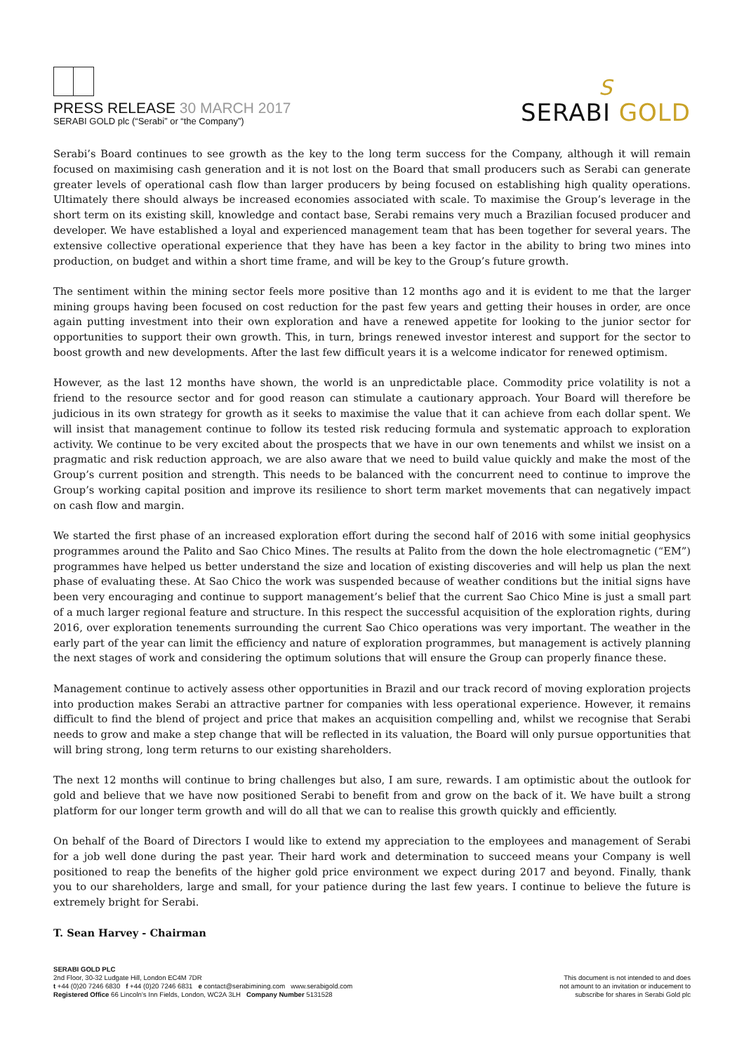PRESS RELEASE 30 MARCH 2017
SERABI GOLD plc (“Serabi” or “the Company”)
S
SERABI GOLD
Serabi’s Board continues to see growth as the key to the long term success for the Company, although it will remain focused on maximising cash generation and it is not lost on the Board that small producers such as Serabi can generate greater levels of operational cash flow than larger producers by being focused on establishing high quality operations. Ultimately there should always be increased economies associated with scale. To maximise the Group’s leverage in the short term on its existing skill, knowledge and contact base, Serabi remains very much a Brazilian focused producer and developer. We have established a loyal and experienced management team that has been together for several years. The extensive collective operational experience that they have has been a key factor in the ability to bring two mines into production, on budget and within a short time frame, and will be key to the Group’s future growth.
The sentiment within the mining sector feels more positive than 12 months ago and it is evident to me that the larger mining groups having been focused on cost reduction for the past few years and getting their houses in order, are once again putting investment into their own exploration and have a renewed appetite for looking to the junior sector for opportunities to support their own growth. This, in turn, brings renewed investor interest and support for the sector to boost growth and new developments. After the last few difficult years it is a welcome indicator for renewed optimism.
However, as the last 12 months have shown, the world is an unpredictable place. Commodity price volatility is not a friend to the resource sector and for good reason can stimulate a cautionary approach. Your Board will therefore be judicious in its own strategy for growth as it seeks to maximise the value that it can achieve from each dollar spent. We will insist that management continue to follow its tested risk reducing formula and systematic approach to exploration activity. We continue to be very excited about the prospects that we have in our own tenements and whilst we insist on a pragmatic and risk reduction approach, we are also aware that we need to build value quickly and make the most of the Group’s current position and strength. This needs to be balanced with the concurrent need to continue to improve the Group’s working capital position and improve its resilience to short term market movements that can negatively impact on cash flow and margin.
We started the first phase of an increased exploration effort during the second half of 2016 with some initial geophysics programmes around the Palito and Sao Chico Mines. The results at Palito from the down the hole electromagnetic (“EM”) programmes have helped us better understand the size and location of existing discoveries and will help us plan the next phase of evaluating these. At Sao Chico the work was suspended because of weather conditions but the initial signs have been very encouraging and continue to support management’s belief that the current Sao Chico Mine is just a small part of a much larger regional feature and structure. In this respect the successful acquisition of the exploration rights, during 2016, over exploration tenements surrounding the current Sao Chico operations was very important. The weather in the early part of the year can limit the efficiency and nature of exploration programmes, but management is actively planning the next stages of work and considering the optimum solutions that will ensure the Group can properly finance these.
Management continue to actively assess other opportunities in Brazil and our track record of moving exploration projects into production makes Serabi an attractive partner for companies with less operational experience. However, it remains difficult to find the blend of project and price that makes an acquisition compelling and, whilst we recognise that Serabi needs to grow and make a step change that will be reflected in its valuation, the Board will only pursue opportunities that will bring strong, long term returns to our existing shareholders.
The next 12 months will continue to bring challenges but also, I am sure, rewards. I am optimistic about the outlook for gold and believe that we have now positioned Serabi to benefit from and grow on the back of it. We have built a strong platform for our longer term growth and will do all that we can to realise this growth quickly and efficiently.
On behalf of the Board of Directors I would like to extend my appreciation to the employees and management of Serabi for a job well done during the past year. Their hard work and determination to succeed means your Company is well positioned to reap the benefits of the higher gold price environment we expect during 2017 and beyond. Finally, thank you to our shareholders, large and small, for your patience during the last few years. I continue to believe the future is extremely bright for Serabi.
T. Sean Harvey - Chairman
SERABI GOLD PLC
2nd Floor, 30-32 Ludgate Hill, London EC4M 7DR
t +44 (0)20 7246 6830 f +44 (0)20 7246 6831 e contact@serabimining.com www.serabigold.com
Registered Office 66 Lincoln’s Inn Fields, London, WC2A 3LH Company Number 5131528
This document is not intended to and does
not amount to an invitation or inducement to
subscribe for shares in Serabi Gold plc